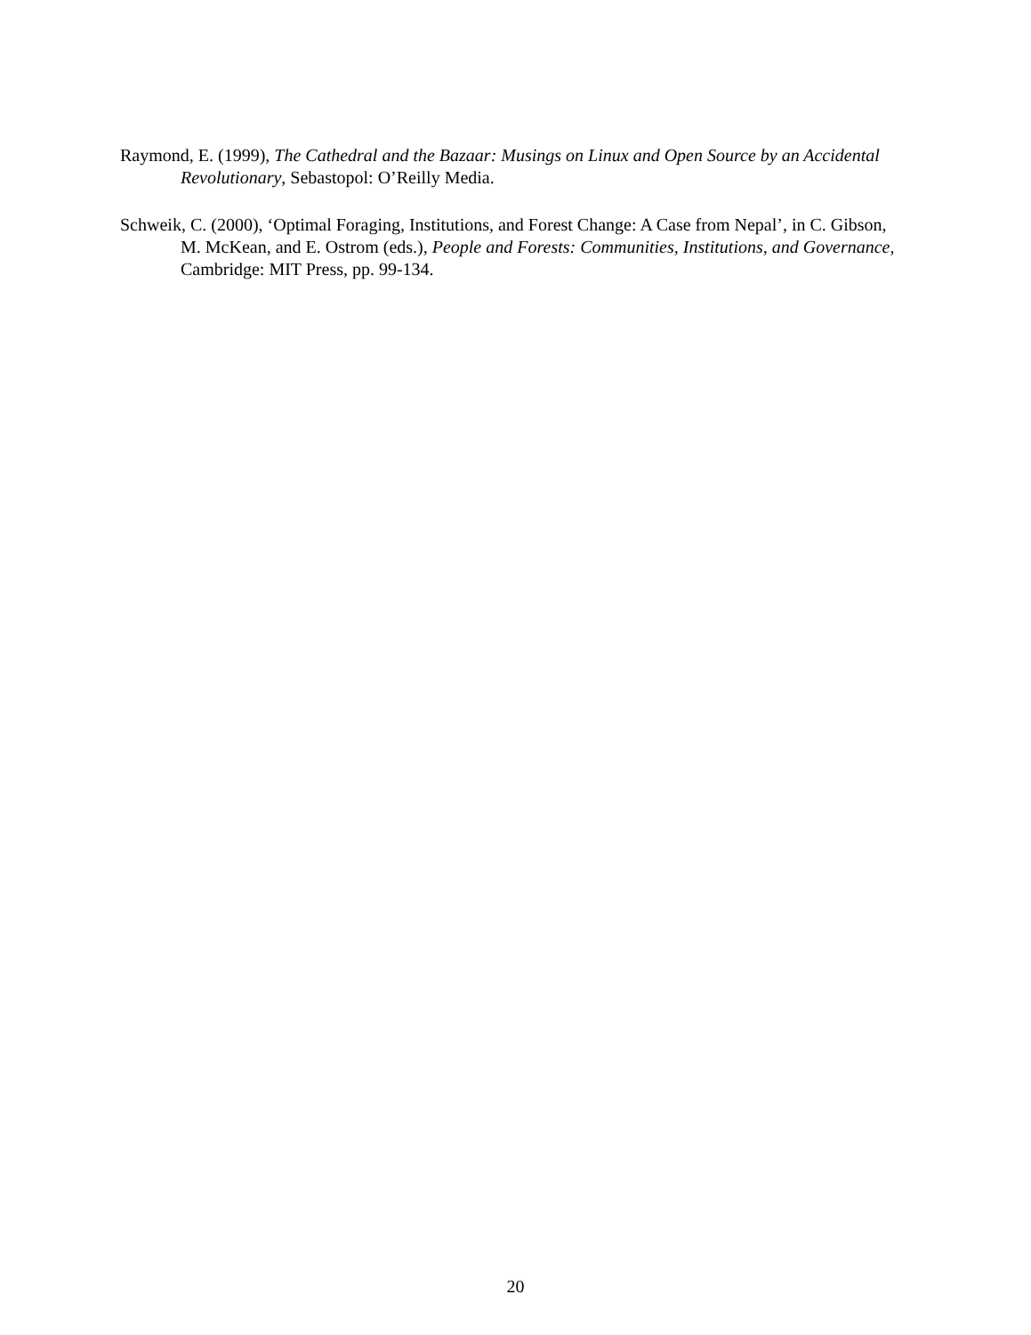Raymond, E. (1999), The Cathedral and the Bazaar: Musings on Linux and Open Source by an Accidental Revolutionary, Sebastopol: O’Reilly Media.
Schweik, C. (2000), ‘Optimal Foraging, Institutions, and Forest Change: A Case from Nepal’, in C. Gibson, M. McKean, and E. Ostrom (eds.), People and Forests: Communities, Institutions, and Governance, Cambridge: MIT Press, pp. 99-134.
20